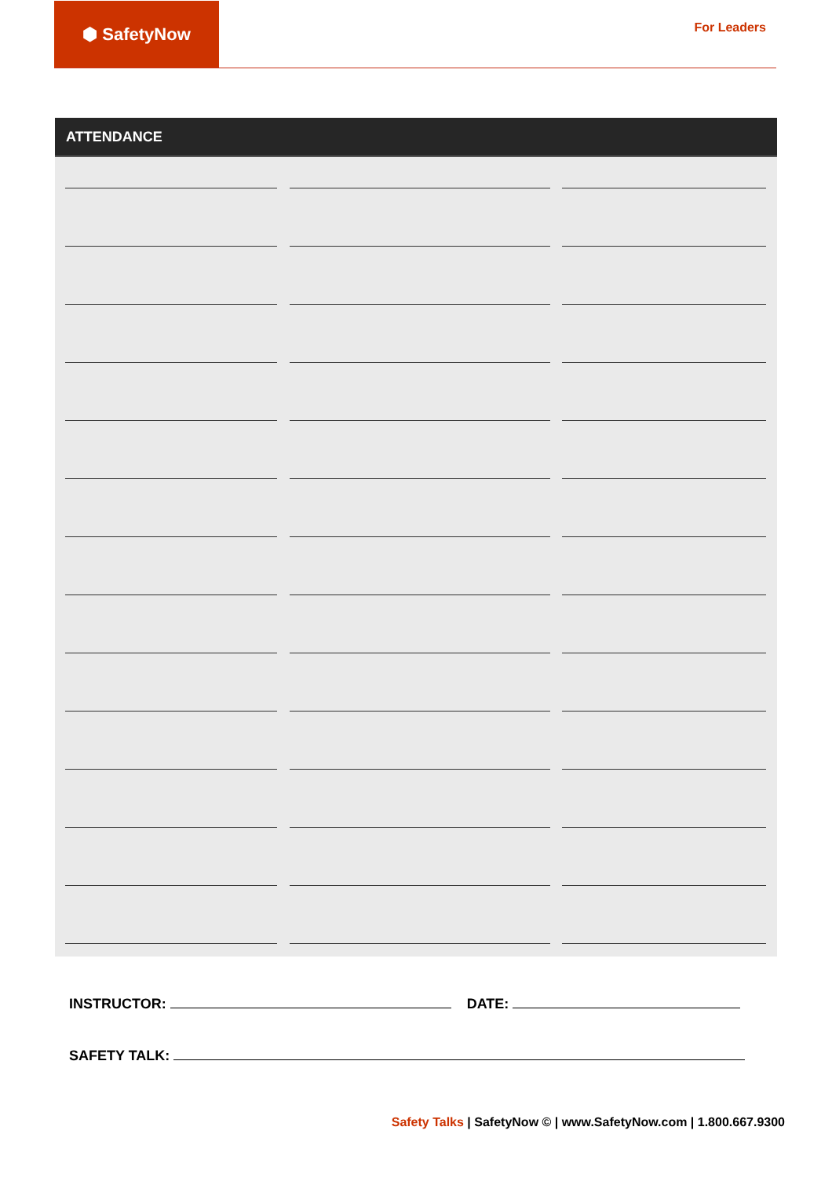⬢ SafetyNow
For Leaders
ATTENDANCE
INSTRUCTOR: DATE:
SAFETY TALK:
Safety Talks | SafetyNow © | www.SafetyNow.com | 1.800.667.9300